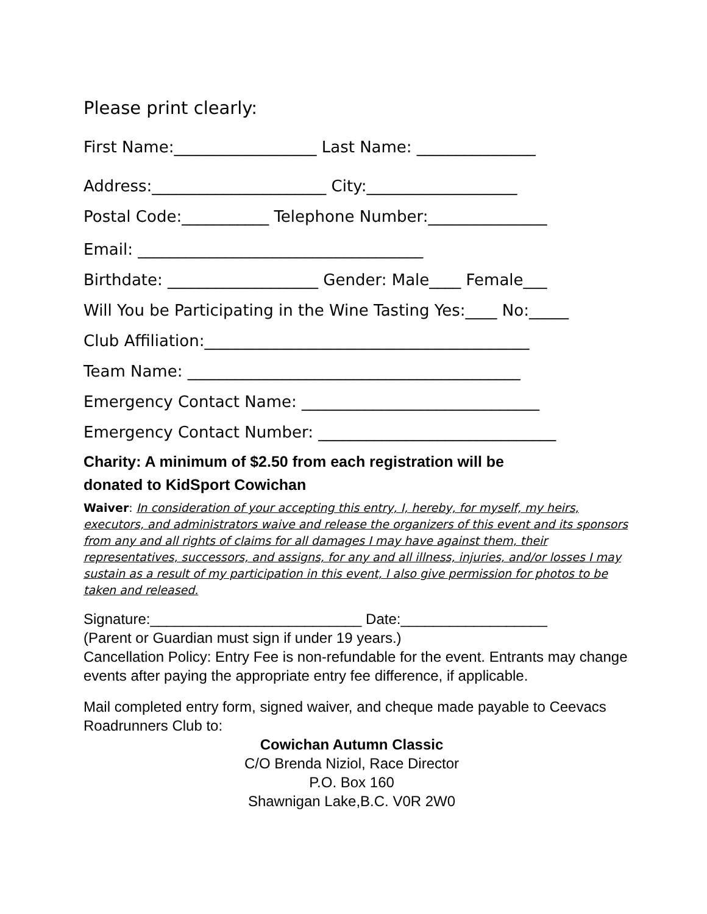Please print clearly:
First Name:__________________ Last Name: _______________
Address:______________________ City:___________________
Postal Code:___________ Telephone Number:_______________
Email: ____________________________________
Birthdate: ___________________ Gender: Male____ Female___
Will You be Participating in the Wine Tasting Yes:____ No:_____
Club Affiliation:_________________________________________
Team Name: __________________________________________
Emergency Contact Name: ______________________________
Emergency Contact Number: ______________________________
Charity: A minimum of $2.50 from each registration will be
donated to KidSport Cowichan
Waiver: In consideration of your accepting this entry, I, hereby, for myself, my heirs, executors, and administrators waive and release the organizers of this event and its sponsors from any and all rights of claims for all damages I may have against them, their representatives, successors, and assigns, for any and all illness, injuries, and/or losses I may sustain as a result of my participation in this event, I also give permission for photos to be taken and released.
Signature:__________________________ Date:__________________
(Parent or Guardian must sign if under 19 years.)
Cancellation Policy: Entry Fee is non-refundable for the event. Entrants may change events after paying the appropriate entry fee difference, if applicable.
Mail completed entry form, signed waiver, and cheque made payable to Ceevacs Roadrunners Club to:
Cowichan Autumn Classic
C/O Brenda Niziol, Race Director
P.O. Box 160
Shawnigan Lake,B.C. V0R 2W0